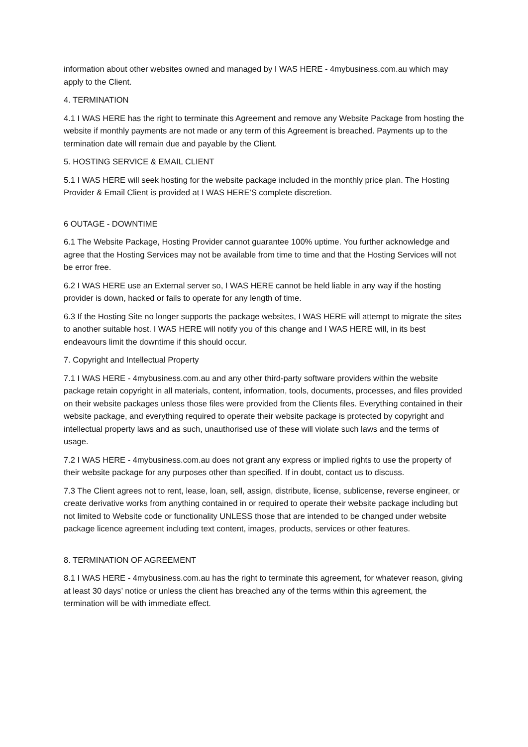information about other websites owned and managed by I WAS HERE - 4mybusiness.com.au which may apply to the Client.
4. TERMINATION
4.1 I WAS HERE has the right to terminate this Agreement and remove any Website Package from hosting the website if monthly payments are not made or any term of this Agreement is breached. Payments up to the termination date will remain due and payable by the Client.
5. HOSTING SERVICE & EMAIL CLIENT
5.1 I WAS HERE will seek hosting for the website package included in the monthly price plan. The Hosting Provider & Email Client is provided at I WAS HERE'S complete discretion.
6 OUTAGE - DOWNTIME
6.1 The Website Package, Hosting Provider cannot guarantee 100% uptime. You further acknowledge and agree that the Hosting Services may not be available from time to time and that the Hosting Services will not be error free.
6.2 I WAS HERE use an External server so, I WAS HERE cannot be held liable in any way if the hosting provider is down, hacked or fails to operate for any length of time.
6.3 If the Hosting Site no longer supports the package websites, I WAS HERE will attempt to migrate the sites to another suitable host. I WAS HERE will notify you of this change and I WAS HERE will, in its best endeavours limit the downtime if this should occur.
7. Copyright and Intellectual Property
7.1 I WAS HERE - 4mybusiness.com.au and any other third-party software providers within the website package retain copyright in all materials, content, information, tools, documents, processes, and files provided on their website packages unless those files were provided from the Clients files. Everything contained in their website package, and everything required to operate their website package is protected by copyright and intellectual property laws and as such, unauthorised use of these will violate such laws and the terms of usage.
7.2 I WAS HERE - 4mybusiness.com.au does not grant any express or implied rights to use the property of their website package for any purposes other than specified. If in doubt, contact us to discuss.
7.3 The Client agrees not to rent, lease, loan, sell, assign, distribute, license, sublicense, reverse engineer, or create derivative works from anything contained in or required to operate their website package including but not limited to Website code or functionality UNLESS those that are intended to be changed under website package licence agreement including text content, images, products, services or other features.
8. TERMINATION OF AGREEMENT
8.1 I WAS HERE - 4mybusiness.com.au has the right to terminate this agreement, for whatever reason, giving at least 30 days’ notice or unless the client has breached any of the terms within this agreement, the termination will be with immediate effect.